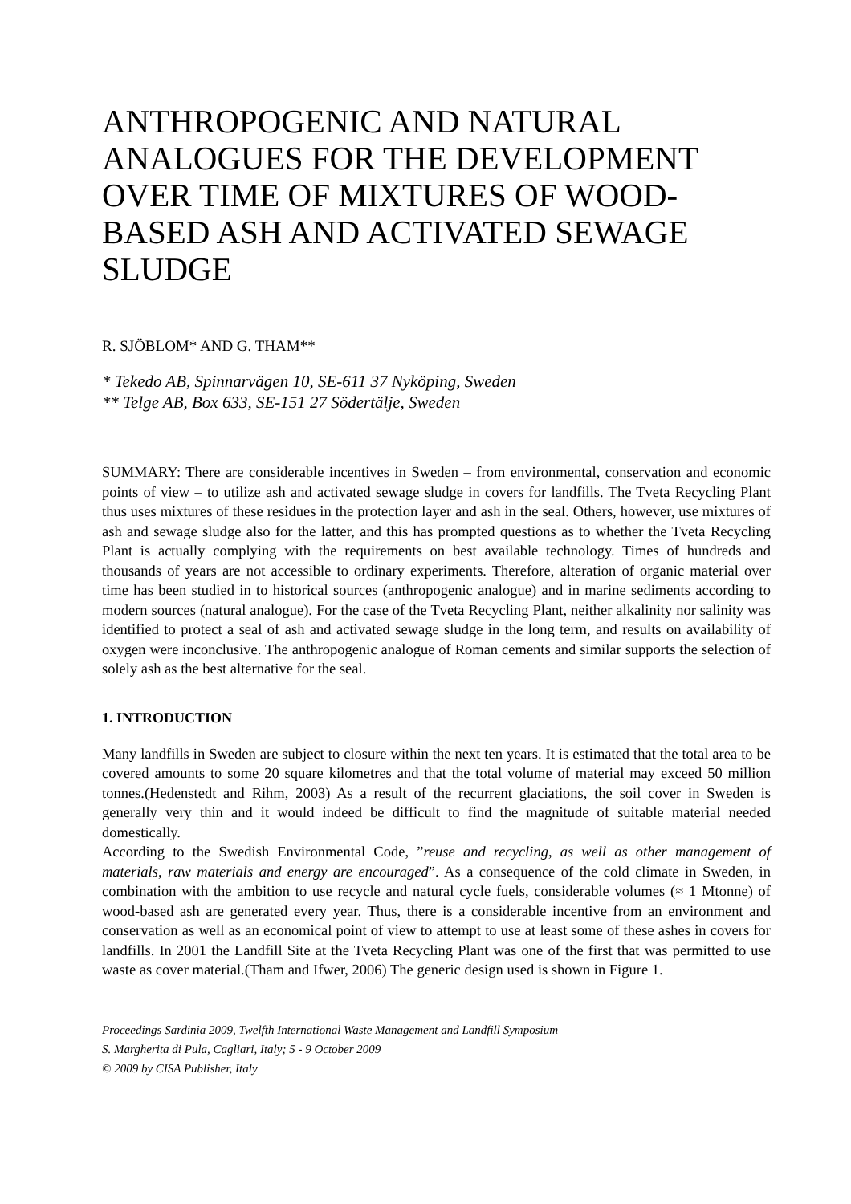ANTHROPOGENIC AND NATURAL ANALOGUES FOR THE DEVELOPMENT OVER TIME OF MIXTURES OF WOOD-BASED ASH AND ACTIVATED SEWAGE SLUDGE
R. SJÖBLOM* AND G. THAM**
* Tekedo AB, Spinnarvägen 10, SE-611 37 Nyköping, Sweden
** Telge AB, Box 633, SE-151 27 Södertälje, Sweden
SUMMARY: There are considerable incentives in Sweden – from environmental, conservation and economic points of view – to utilize ash and activated sewage sludge in covers for landfills. The Tveta Recycling Plant thus uses mixtures of these residues in the protection layer and ash in the seal. Others, however, use mixtures of ash and sewage sludge also for the latter, and this has prompted questions as to whether the Tveta Recycling Plant is actually complying with the requirements on best available technology. Times of hundreds and thousands of years are not accessible to ordinary experiments. Therefore, alteration of organic material over time has been studied in to historical sources (anthropogenic analogue) and in marine sediments according to modern sources (natural analogue). For the case of the Tveta Recycling Plant, neither alkalinity nor salinity was identified to protect a seal of ash and activated sewage sludge in the long term, and results on availability of oxygen were inconclusive. The anthropogenic analogue of Roman cements and similar supports the selection of solely ash as the best alternative for the seal.
1. INTRODUCTION
Many landfills in Sweden are subject to closure within the next ten years. It is estimated that the total area to be covered amounts to some 20 square kilometres and that the total volume of material may exceed 50 million tonnes.(Hedenstedt and Rihm, 2003) As a result of the recurrent glaciations, the soil cover in Sweden is generally very thin and it would indeed be difficult to find the magnitude of suitable material needed domestically.
According to the Swedish Environmental Code, ”reuse and recycling, as well as other management of materials, raw materials and energy are encouraged”. As a consequence of the cold climate in Sweden, in combination with the ambition to use recycle and natural cycle fuels, considerable volumes (≈ 1 Mtonne) of wood-based ash are generated every year. Thus, there is a considerable incentive from an environment and conservation as well as an economical point of view to attempt to use at least some of these ashes in covers for landfills. In 2001 the Landfill Site at the Tveta Recycling Plant was one of the first that was permitted to use waste as cover material.(Tham and Ifwer, 2006) The generic design used is shown in Figure 1.
Proceedings Sardinia 2009, Twelfth International Waste Management and Landfill Symposium
S. Margherita di Pula, Cagliari, Italy; 5 - 9 October 2009
© 2009 by CISA Publisher, Italy